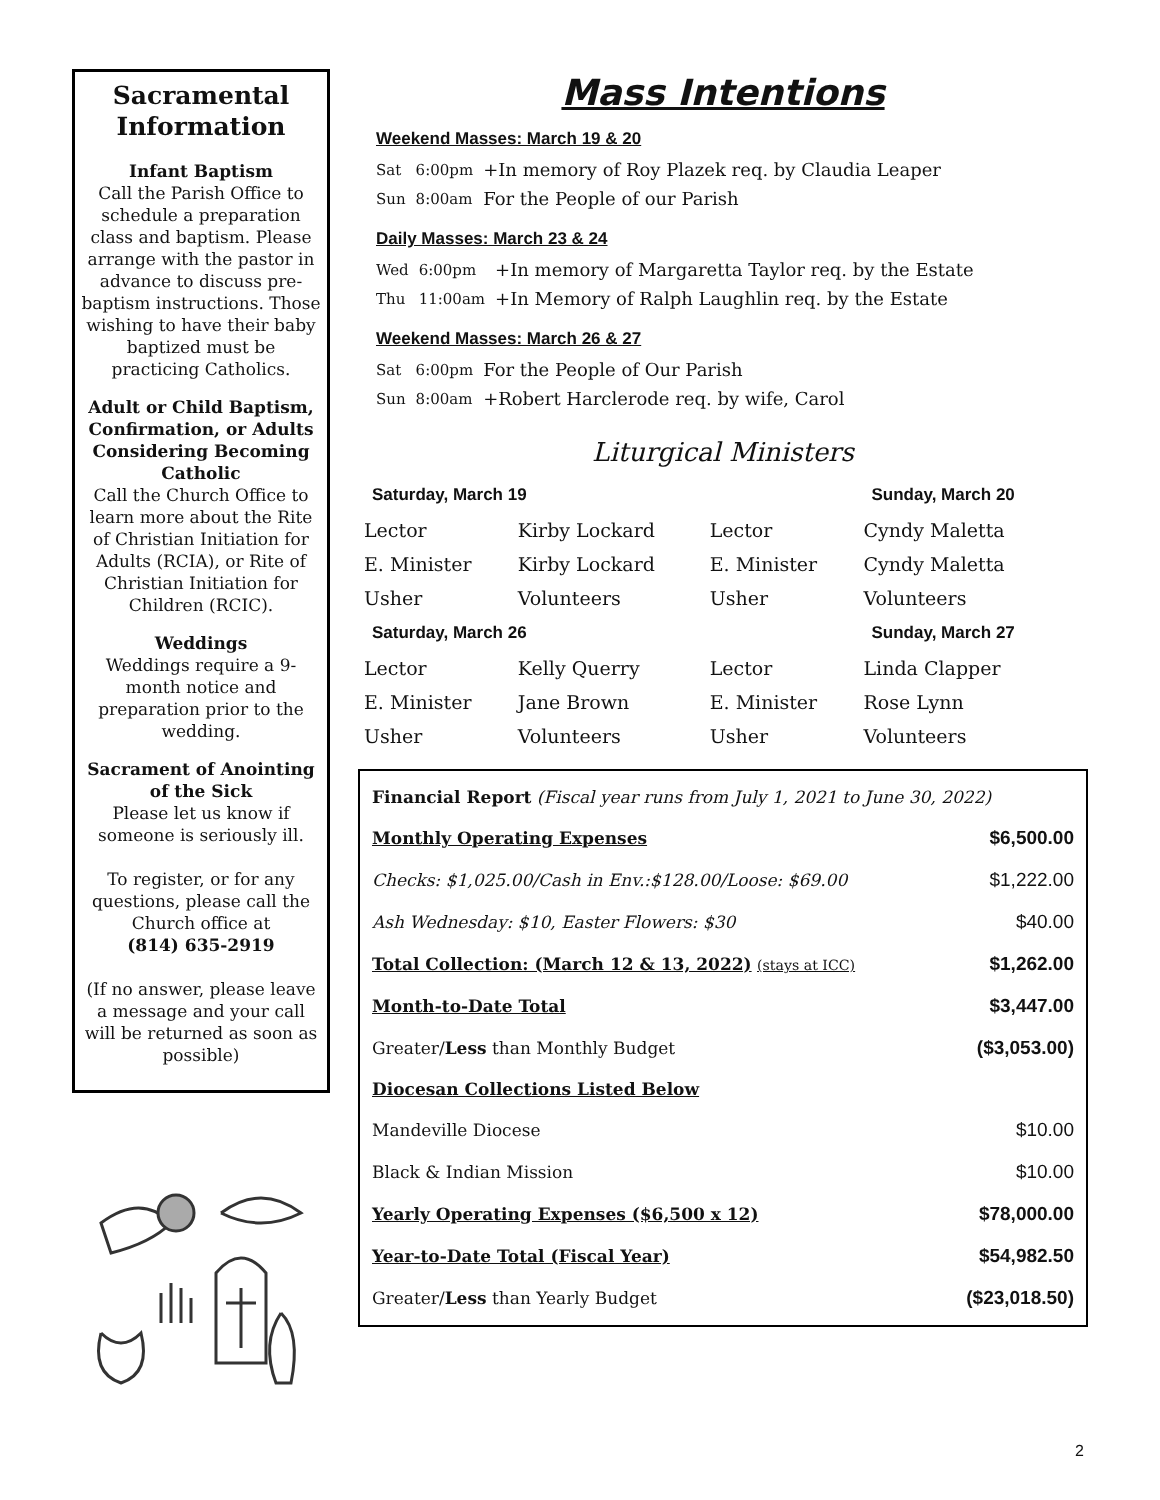Sacramental Information
Infant Baptism
Call the Parish Office to schedule a preparation class and baptism. Please arrange with the pastor in advance to discuss pre-baptism instructions. Those wishing to have their baby baptized must be practicing Catholics.
Adult or Child Baptism, Confirmation, or Adults Considering Becoming Catholic
Call the Church Office to learn more about the Rite of Christian Initiation for Adults (RCIA), or Rite of Christian Initiation for Children (RCIC).
Weddings
Weddings require a 9-month notice and preparation prior to the wedding.
Sacrament of Anointing of the Sick
Please let us know if someone is seriously ill.
To register, or for any questions, please call the Church office at
(814) 635-2919
(If no answer, please leave a message and your call will be returned as soon as possible)
Mass Intentions
Weekend Masses: March 19 & 20
| Sat | 6:00pm | +In memory of Roy Plazek req. by Claudia Leaper |
| Sun | 8:00am | For the People of our Parish |
Daily Masses: March 23 & 24
| Wed | 6:00pm | +In memory of Margaretta Taylor req. by the Estate |
| Thu | 11:00am | +In Memory of Ralph Laughlin req. by the Estate |
Weekend Masses: March 26 & 27
| Sat | 6:00pm | For the People of Our Parish |
| Sun | 8:00am | +Robert Harclerode req. by wife, Carol |
Liturgical Ministers
| Saturday, March 19 | | | Sunday, March 20 |
| --- | --- | --- | --- |
| Lector | Kirby Lockard | Lector | Cyndy Maletta |
| E. Minister | Kirby Lockard | E. Minister | Cyndy Maletta |
| Usher | Volunteers | Usher | Volunteers |
| Saturday, March 26 | | | Sunday, March 27 |
| Lector | Kelly Querry | Lector | Linda Clapper |
| E. Minister | Jane Brown | E. Minister | Rose Lynn |
| Usher | Volunteers | Usher | Volunteers |
| Financial Report (Fiscal year runs from July 1, 2021 to June 30, 2022) | |
| Monthly Operating Expenses | $6,500.00 |
| Checks: $1,025.00/Cash in Env.:$128.00/Loose: $69.00 | $1,222.00 |
| Ash Wednesday: $10, Easter Flowers: $30 | $40.00 |
| Total Collection: (March 12 & 13, 2022) (stays at ICC) | $1,262.00 |
| Month-to-Date Total | $3,447.00 |
| Greater/ Less than Monthly Budget | ($3,053.00) |
| Diocesan Collections Listed Below | |
| Mandeville Diocese | $10.00 |
| Black & Indian Mission | $10.00 |
| Yearly Operating Expenses ($6,500 x 12) | $78,000.00 |
| Year-to-Date Total (Fiscal Year) | $54,982.50 |
| Greater/ Less than Yearly Budget | ($23,018.50) |
2